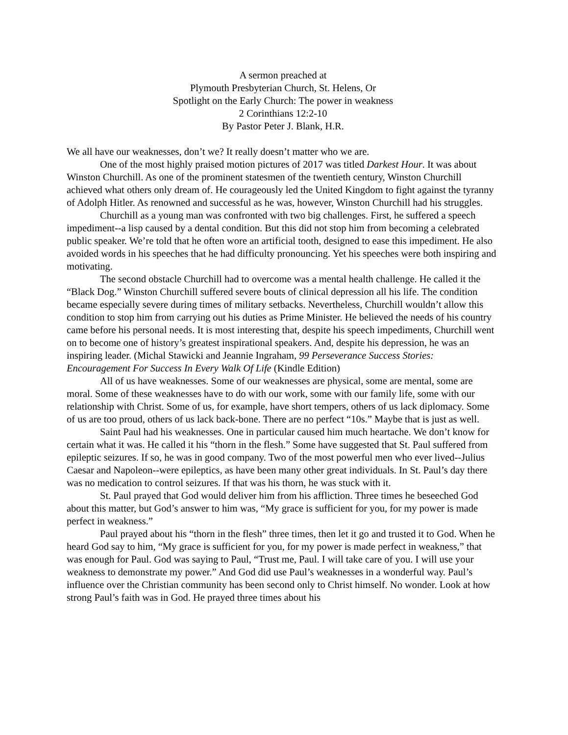A sermon preached at
Plymouth Presbyterian Church, St. Helens, Or
Spotlight on the Early Church: The power in weakness
2 Corinthians 12:2-10
By Pastor Peter J. Blank, H.R.
We all have our weaknesses, don’t we? It really doesn’t matter who we are.
One of the most highly praised motion pictures of 2017 was titled Darkest Hour. It was about Winston Churchill. As one of the prominent statesmen of the twentieth century, Winston Churchill achieved what others only dream of. He courageously led the United Kingdom to fight against the tyranny of Adolph Hitler. As renowned and successful as he was, however, Winston Churchill had his struggles.
Churchill as a young man was confronted with two big challenges. First, he suffered a speech impediment--a lisp caused by a dental condition. But this did not stop him from becoming a celebrated public speaker. We’re told that he often wore an artificial tooth, designed to ease this impediment. He also avoided words in his speeches that he had difficulty pronouncing. Yet his speeches were both inspiring and motivating.
The second obstacle Churchill had to overcome was a mental health challenge. He called it the “Black Dog.” Winston Churchill suffered severe bouts of clinical depression all his life. The condition became especially severe during times of military setbacks. Nevertheless, Churchill wouldn’t allow this condition to stop him from carrying out his duties as Prime Minister. He believed the needs of his country came before his personal needs. It is most interesting that, despite his speech impediments, Churchill went on to become one of history’s greatest inspirational speakers. And, despite his depression, he was an inspiring leader. (Michal Stawicki and Jeannie Ingraham, 99 Perseverance Success Stories: Encouragement For Success In Every Walk Of Life (Kindle Edition)
All of us have weaknesses. Some of our weaknesses are physical, some are mental, some are moral. Some of these weaknesses have to do with our work, some with our family life, some with our relationship with Christ. Some of us, for example, have short tempers, others of us lack diplomacy. Some of us are too proud, others of us lack back-bone. There are no perfect “10s.” Maybe that is just as well.
Saint Paul had his weaknesses. One in particular caused him much heartache. We don’t know for certain what it was. He called it his “thorn in the flesh.” Some have suggested that St. Paul suffered from epileptic seizures. If so, he was in good company. Two of the most powerful men who ever lived--Julius Caesar and Napoleon--were epileptics, as have been many other great individuals. In St. Paul’s day there was no medication to control seizures. If that was his thorn, he was stuck with it.
St. Paul prayed that God would deliver him from his affliction. Three times he beseeched God about this matter, but God’s answer to him was, “My grace is sufficient for you, for my power is made perfect in weakness.”
Paul prayed about his “thorn in the flesh” three times, then let it go and trusted it to God. When he heard God say to him, “My grace is sufficient for you, for my power is made perfect in weakness,” that was enough for Paul. God was saying to Paul, “Trust me, Paul. I will take care of you. I will use your weakness to demonstrate my power.” And God did use Paul’s weaknesses in a wonderful way. Paul’s influence over the Christian community has been second only to Christ himself. No wonder. Look at how strong Paul’s faith was in God. He prayed three times about his